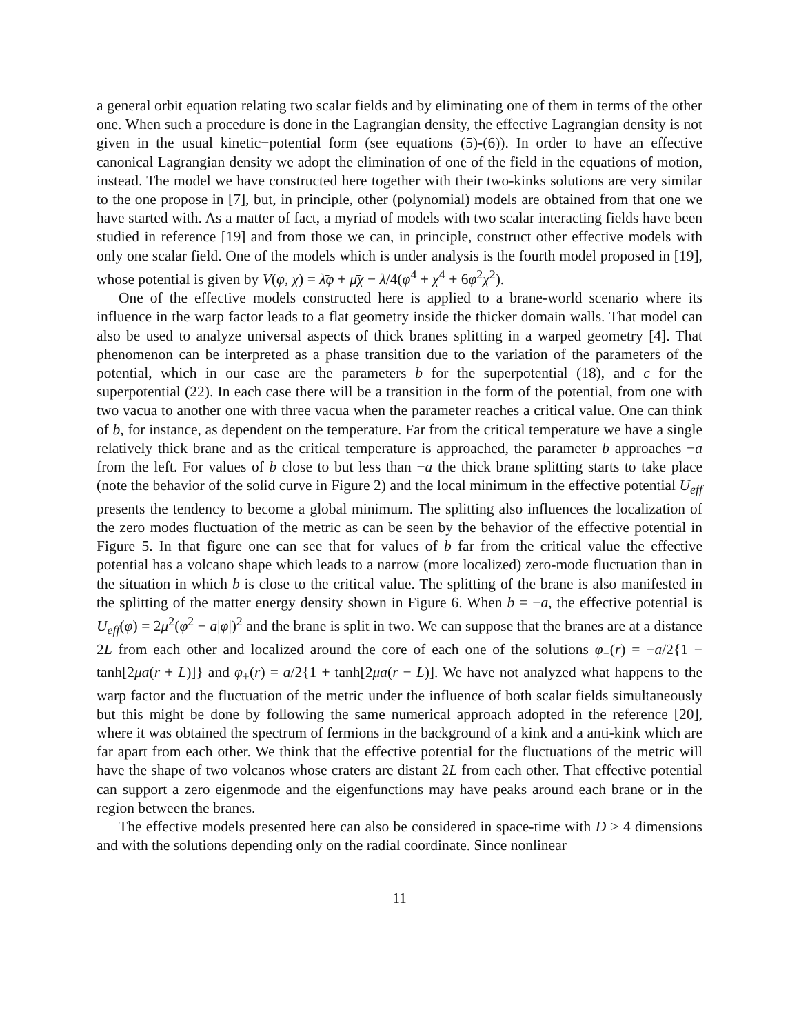a general orbit equation relating two scalar fields and by eliminating one of them in terms of the other one. When such a procedure is done in the Lagrangian density, the effective Lagrangian density is not given in the usual kinetic−potential form (see equations (5)-(6)). In order to have an effective canonical Lagrangian density we adopt the elimination of one of the field in the equations of motion, instead. The model we have constructed here together with their two-kinks solutions are very similar to the one propose in [7], but, in principle, other (polynomial) models are obtained from that one we have started with. As a matter of fact, a myriad of models with two scalar interacting fields have been studied in reference [19] and from those we can, in principle, construct other effective models with only one scalar field. One of the models which is under analysis is the fourth model proposed in [19], whose potential is given by V(φ, χ) = λ̄φ + μ̄χ − λ/4(φ<sup>4</sup> + χ<sup>4</sup> + 6φ<sup>2</sup>χ<sup>2</sup>).
One of the effective models constructed here is applied to a brane-world scenario where its influence in the warp factor leads to a flat geometry inside the thicker domain walls. That model can also be used to analyze universal aspects of thick branes splitting in a warped geometry [4]. That phenomenon can be interpreted as a phase transition due to the variation of the parameters of the potential, which in our case are the parameters b for the superpotential (18), and c for the superpotential (22). In each case there will be a transition in the form of the potential, from one with two vacua to another one with three vacua when the parameter reaches a critical value. One can think of b, for instance, as dependent on the temperature. Far from the critical temperature we have a single relatively thick brane and as the critical temperature is approached, the parameter b approaches −a from the left. For values of b close to but less than −a the thick brane splitting starts to take place (note the behavior of the solid curve in Figure 2) and the local minimum in the effective potential U<sub>eff</sub> presents the tendency to become a global minimum. The splitting also influences the localization of the zero modes fluctuation of the metric as can be seen by the behavior of the effective potential in Figure 5. In that figure one can see that for values of b far from the critical value the effective potential has a volcano shape which leads to a narrow (more localized) zero-mode fluctuation than in the situation in which b is close to the critical value. The splitting of the brane is also manifested in the splitting of the matter energy density shown in Figure 6. When b = −a, the effective potential is U<sub>eff</sub>(φ) = 2μ<sup>2</sup>(φ<sup>2</sup> − a|φ|)<sup>2</sup> and the brane is split in two. We can suppose that the branes are at a distance 2L from each other and localized around the core of each one of the solutions φ<sub>−</sub>(r) = −a/2{1 − tanh[2μa(r + L)]} and φ<sub>+</sub>(r) = a/2{1 + tanh[2μa(r − L)]. We have not analyzed what happens to the warp factor and the fluctuation of the metric under the influence of both scalar fields simultaneously but this might be done by following the same numerical approach adopted in the reference [20], where it was obtained the spectrum of fermions in the background of a kink and a anti-kink which are far apart from each other. We think that the effective potential for the fluctuations of the metric will have the shape of two volcanos whose craters are distant 2L from each other. That effective potential can support a zero eigenmode and the eigenfunctions may have peaks around each brane or in the region between the branes.
The effective models presented here can also be considered in space-time with D > 4 dimensions and with the solutions depending only on the radial coordinate. Since nonlinear
11